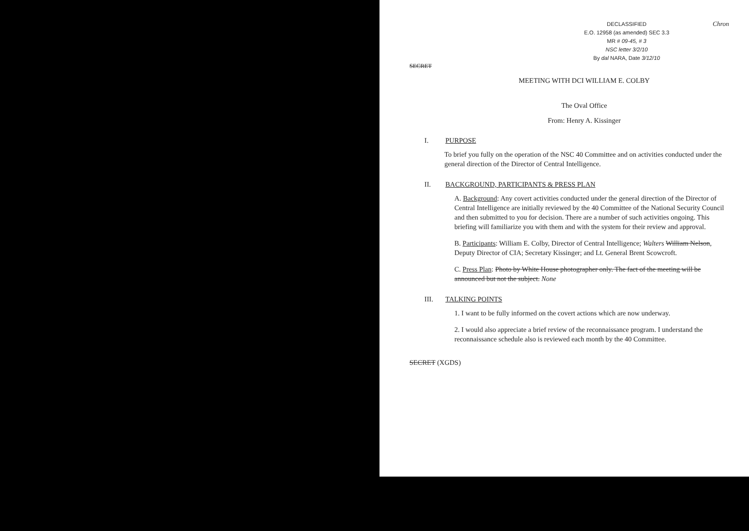Chron
DECLASSIFIED
E.O. 12958 (as amended) SEC 3.3
MR # 09-45, # 3
NSC letter 3/2/10
By dal NARA, Date 3/12/10
SECRET
MEETING WITH DCI WILLIAM E. COLBY
The Oval Office
From: Henry A. Kissinger
I. PURPOSE
To brief you fully on the operation of the NSC 40 Committee and on activities conducted under the general direction of the Director of Central Intelligence.
II. BACKGROUND, PARTICIPANTS & PRESS PLAN
A. Background: Any covert activities conducted under the general direction of the Director of Central Intelligence are initially reviewed by the 40 Committee of the National Security Council and then submitted to you for decision. There are a number of such activities ongoing. This briefing will familiarize you with them and with the system for their review and approval.
B. Participants: William E. Colby, Director of Central Intelligence; Walters William Nelson, Deputy Director of CIA; Secretary Kissinger; and Lt. General Brent Scowcroft.
C. Press Plan: Photo by White House photographer only. The fact of the meeting will be announced but not the subject. None
III. TALKING POINTS
1. I want to be fully informed on the covert actions which are now underway.
2. I would also appreciate a brief review of the reconnaissance program. I understand the reconnaissance schedule also is reviewed each month by the 40 Committee.
SECRET (XGDS)